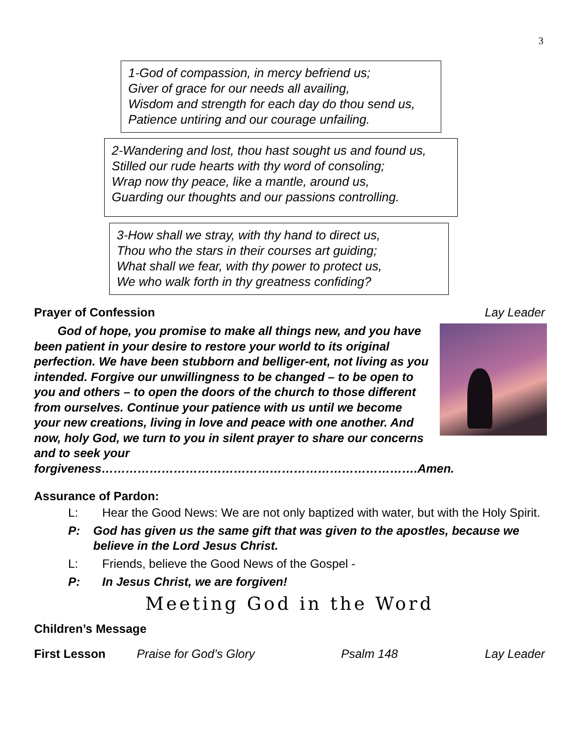3
1-God of compassion, in mercy befriend us;
Giver of grace for our needs all availing,
Wisdom and strength for each day do thou send us,
Patience untiring and our courage unfailing.
2-Wandering and lost, thou hast sought us and found us,
Stilled our rude hearts with thy word of consoling;
Wrap now thy peace, like a mantle, around us,
Guarding our thoughts and our passions controlling.
3-How shall we stray, with thy hand to direct us,
Thou who the stars in their courses art guiding;
What shall we fear, with thy power to protect us,
We who walk forth in thy greatness confiding?
Prayer of Confession Lay Leader
God of hope, you promise to make all things new, and you have been patient in your desire to restore your world to its original perfection. We have been stubborn and belliger-ent, not living as you intended. Forgive our unwillingness to be changed – to be open to you and others – to open the doors of the church to those different from ourselves. Continue your patience with us until we become your new creations, living in love and peace with one another. And now, holy God, we turn to you in silent prayer to share our concerns and to seek your forgiveness…………………………………………………………………….Amen.
Assurance of Pardon:
L: Hear the Good News: We are not only baptized with water, but with the Holy Spirit.
P: God has given us the same gift that was given to the apostles, because we believe in the Lord Jesus Christ.
L: Friends, believe the Good News of the Gospel -
P: In Jesus Christ, we are forgiven!
Meeting God in the Word
Children’s Message
First Lesson Praise for God’s Glory Psalm 148 Lay Leader